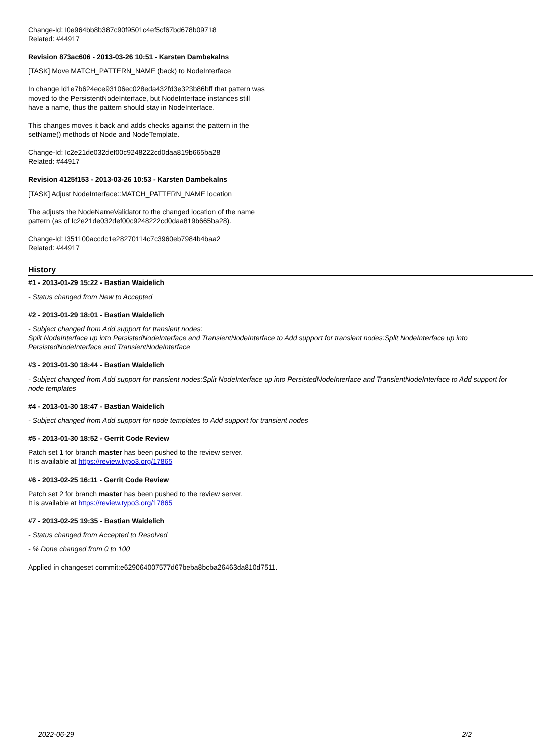Change-Id: I0e964bb8b387c90f9501c4ef5cf67bd678b09718
Related: #44917
Revision 873ac606 - 2013-03-26 10:51 - Karsten Dambekalns
[TASK] Move MATCH_PATTERN_NAME (back) to NodeInterface
In change Id1e7b624ece93106ec028eda432fd3e323b86bff that pattern was
moved to the PersistentNodeInterface, but NodeInterface instances still
have a name, thus the pattern should stay in NodeInterface.
This changes moves it back and adds checks against the pattern in the
setName() methods of Node and NodeTemplate.
Change-Id: Ic2e21de032def00c9248222cd0daa819b665ba28
Related: #44917
Revision 4125f153 - 2013-03-26 10:53 - Karsten Dambekalns
[TASK] Adjust NodeInterface::MATCH_PATTERN_NAME location
The adjusts the NodeNameValidator to the changed location of the name
pattern (as of Ic2e21de032def00c9248222cd0daa819b665ba28).
Change-Id: I351100accdc1e28270114c7c3960eb7984b4baa2
Related: #44917
History
#1 - 2013-01-29 15:22 - Bastian Waidelich
- Status changed from New to Accepted
#2 - 2013-01-29 18:01 - Bastian Waidelich
- Subject changed from Add support for transient nodes:
Split NodeInterface up into PersistedNodeInterface and TransientNodeInterface to Add support for transient nodes:Split NodeInterface up into PersistedNodeInterface and TransientNodeInterface
#3 - 2013-01-30 18:44 - Bastian Waidelich
- Subject changed from Add support for transient nodes:Split NodeInterface up into PersistedNodeInterface and TransientNodeInterface to Add support for node templates
#4 - 2013-01-30 18:47 - Bastian Waidelich
- Subject changed from Add support for node templates to Add support for transient nodes
#5 - 2013-01-30 18:52 - Gerrit Code Review
Patch set 1 for branch master has been pushed to the review server.
It is available at https://review.typo3.org/17865
#6 - 2013-02-25 16:11 - Gerrit Code Review
Patch set 2 for branch master has been pushed to the review server.
It is available at https://review.typo3.org/17865
#7 - 2013-02-25 19:35 - Bastian Waidelich
- Status changed from Accepted to Resolved
- % Done changed from 0 to 100
Applied in changeset commit:e629064007577d67beba8bcba26463da810d7511.
2022-06-29 2/2